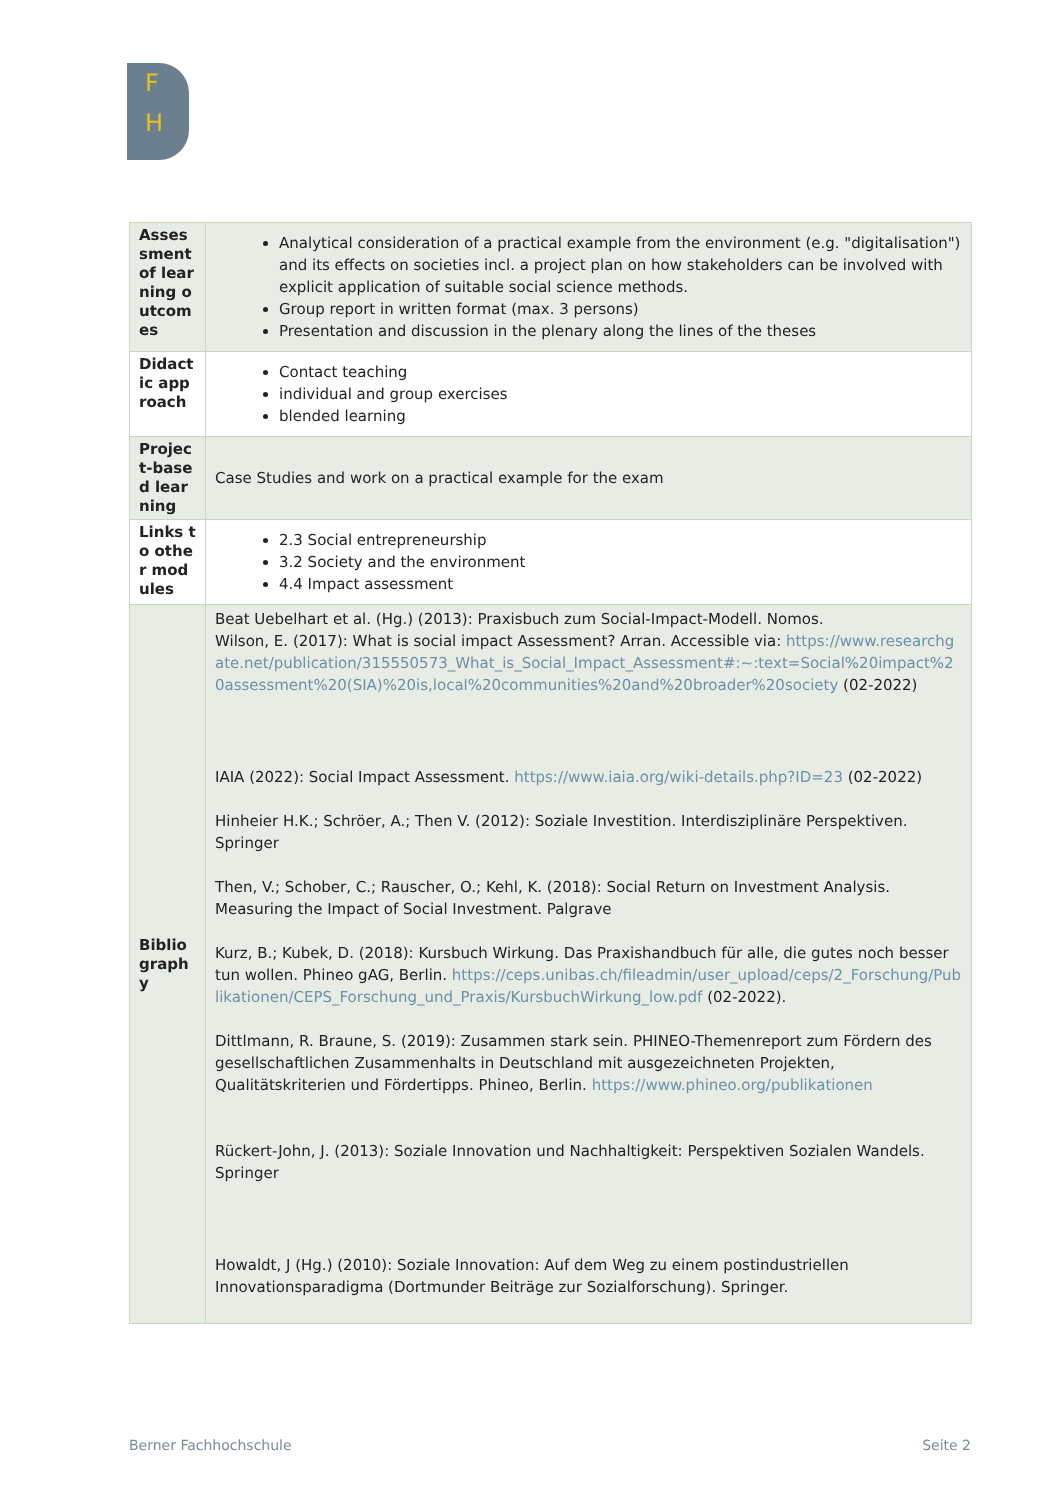F
H
| Assessment of learning outcomes | Analytical consideration of a practical example from the environment (e.g. "digitalisation") and its effects on societies incl. a project plan on how stakeholders can be involved with explicit application of suitable social science methods. Group report in written format (max. 3 persons) Presentation and discussion in the plenary along the lines of the theses |
| Didactic approach | Contact teaching individual and group exercises blended learning |
| Project-based learning | Case Studies and work on a practical example for the exam |
| Links to other modules | 2.3 Social entrepreneurship 3.2 Society and the environment 4.4 Impact assessment |
| Bibliography | Beat Uebelhart et al. (Hg.) (2013): Praxisbuch zum Social-Impact-Modell. Nomos. Wilson, E. (2017): What is social impact Assessment? Arran. Accessible via: https://www.researchgate.net/publication/315550573_What_is_Social_Impact_Assessment#:~:text=Social%20impact%20assessment%20(SIA)%20is,local%20communities%20and%20broader%20society (02-2022) IAIA (2022): Social Impact Assessment. https://www.iaia.org/wiki-details.php?ID=23 (02-2022) Hinheier H.K.; Schröer, A.; Then V. (2012): Soziale Investition. Interdisziplinäre Perspektiven. Springer Then, V.; Schober, C.; Rauscher, O.; Kehl, K. (2018): Social Return on Investment Analysis. Measuring the Impact of Social Investment. Palgrave Kurz, B.; Kubek, D. (2018): Kursbuch Wirkung. Das Praxishandbuch für alle, die gutes noch besser tun wollen. Phineo gAG, Berlin. https://ceps.unibas.ch/fileadmin/user_upload/ceps/2_Forschung/Publikationen/CEPS_Forschung_und_Praxis/KursbuchWirkung_low.pdf (02-2022). Dittlmann, R. Braune, S. (2019): Zusammen stark sein. PHINEO-Themenreport zum Fördern des gesellschaftlichen Zusammenhalts in Deutschland mit ausgezeichneten Projekten, Qualitätskriterien und Fördertipps. Phineo, Berlin. https://www.phineo.org/publikationen Rückert-John, J. (2013): Soziale Innovation und Nachhaltigkeit: Perspektiven Sozialen Wandels. Springer Howaldt, J (Hg.) (2010): Soziale Innovation: Auf dem Weg zu einem postindustriellen Innovationsparadigma (Dortmunder Beiträge zur Sozialforschung). Springer. |
Berner Fachhochschule Seite 2